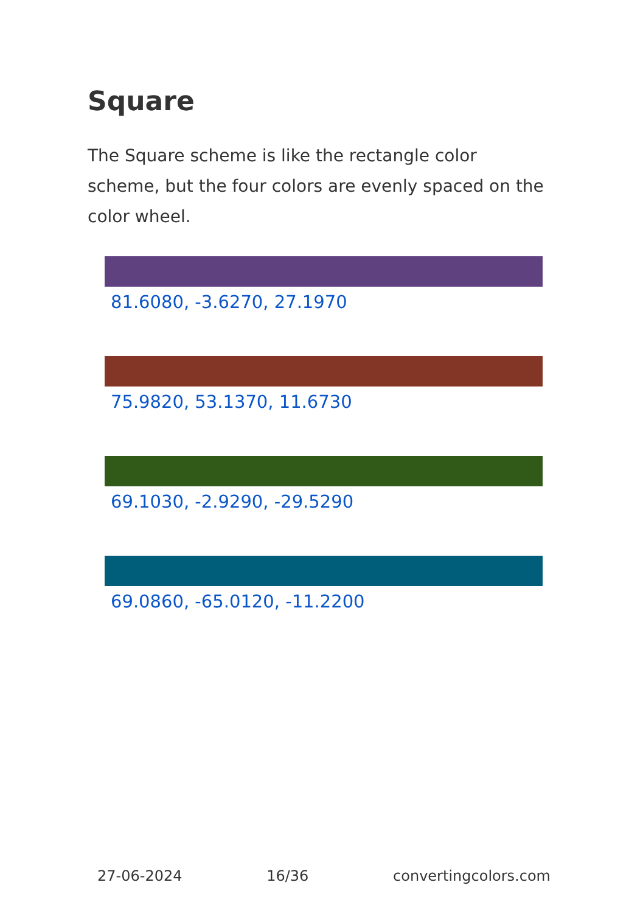Square
The Square scheme is like the rectangle color scheme, but the four colors are evenly spaced on the color wheel.
81.6080, -3.6270, 27.1970
75.9820, 53.1370, 11.6730
69.1030, -2.9290, -29.5290
69.0860, -65.0120, -11.2200
27-06-2024 16/36 convertingcolors.com